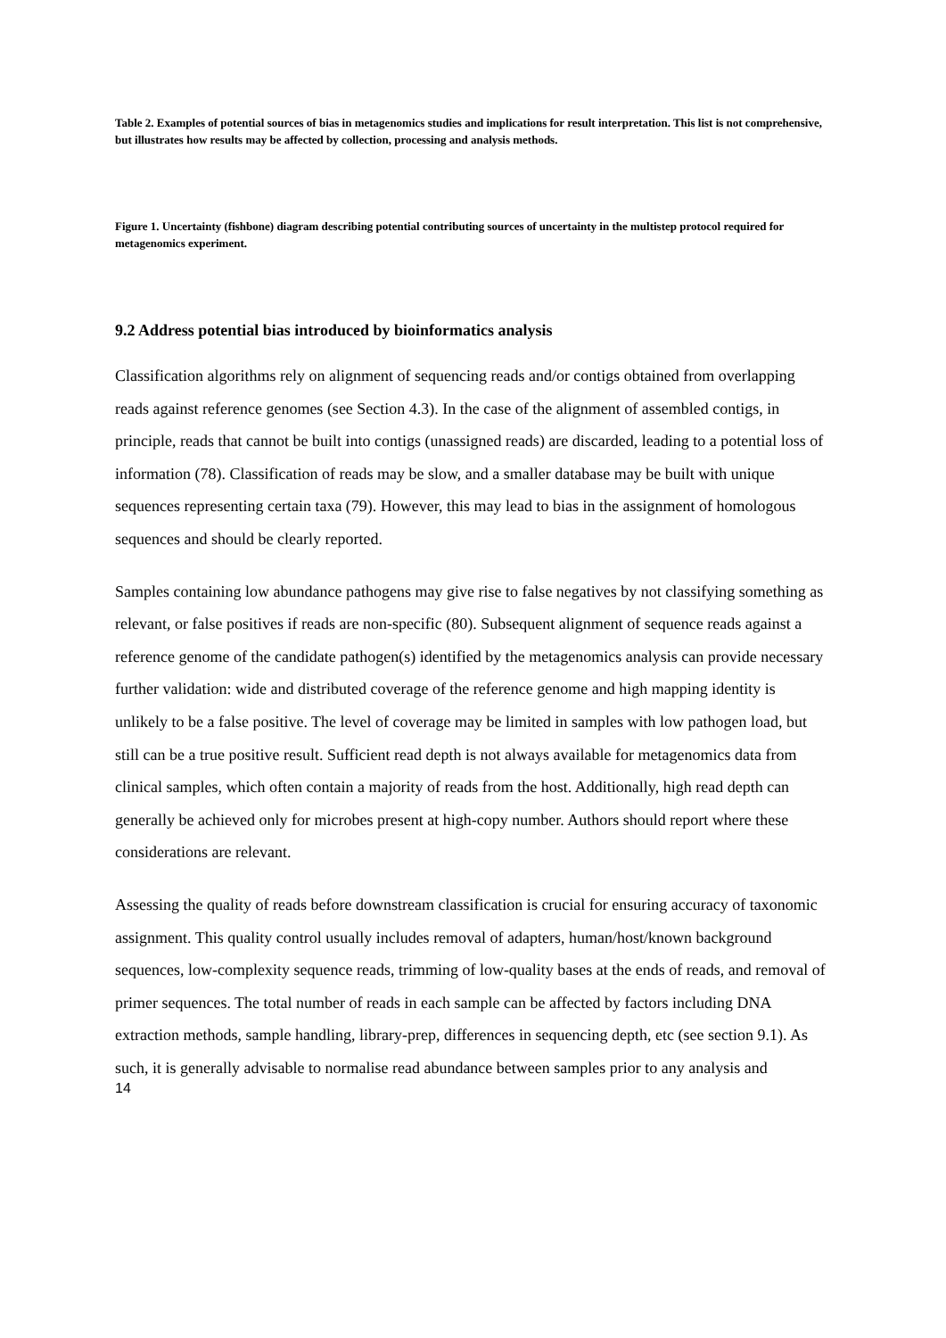Table 2. Examples of potential sources of bias in metagenomics studies and implications for result interpretation. This list is not comprehensive, but illustrates how results may be affected by collection, processing and analysis methods.
Figure 1. Uncertainty (fishbone) diagram describing potential contributing sources of uncertainty in the multistep protocol required for metagenomics experiment.
9.2 Address potential bias introduced by bioinformatics analysis
Classification algorithms rely on alignment of sequencing reads and/or contigs obtained from overlapping reads against reference genomes (see Section 4.3). In the case of the alignment of assembled contigs, in principle, reads that cannot be built into contigs (unassigned reads) are discarded, leading to a potential loss of information (78). Classification of reads may be slow, and a smaller database may be built with unique sequences representing certain taxa (79). However, this may lead to bias in the assignment of homologous sequences and should be clearly reported.
Samples containing low abundance pathogens may give rise to false negatives by not classifying something as relevant, or false positives if reads are non-specific (80). Subsequent alignment of sequence reads against a reference genome of the candidate pathogen(s) identified by the metagenomics analysis can provide necessary further validation: wide and distributed coverage of the reference genome and high mapping identity is unlikely to be a false positive. The level of coverage may be limited in samples with low pathogen load, but still can be a true positive result. Sufficient read depth is not always available for metagenomics data from clinical samples, which often contain a majority of reads from the host. Additionally, high read depth can generally be achieved only for microbes present at high-copy number. Authors should report where these considerations are relevant.
Assessing the quality of reads before downstream classification is crucial for ensuring accuracy of taxonomic assignment. This quality control usually includes removal of adapters, human/host/known background sequences, low-complexity sequence reads, trimming of low-quality bases at the ends of reads, and removal of primer sequences. The total number of reads in each sample can be affected by factors including DNA extraction methods, sample handling, library-prep, differences in sequencing depth, etc (see section 9.1). As such, it is generally advisable to normalise read abundance between samples prior to any analysis and
14